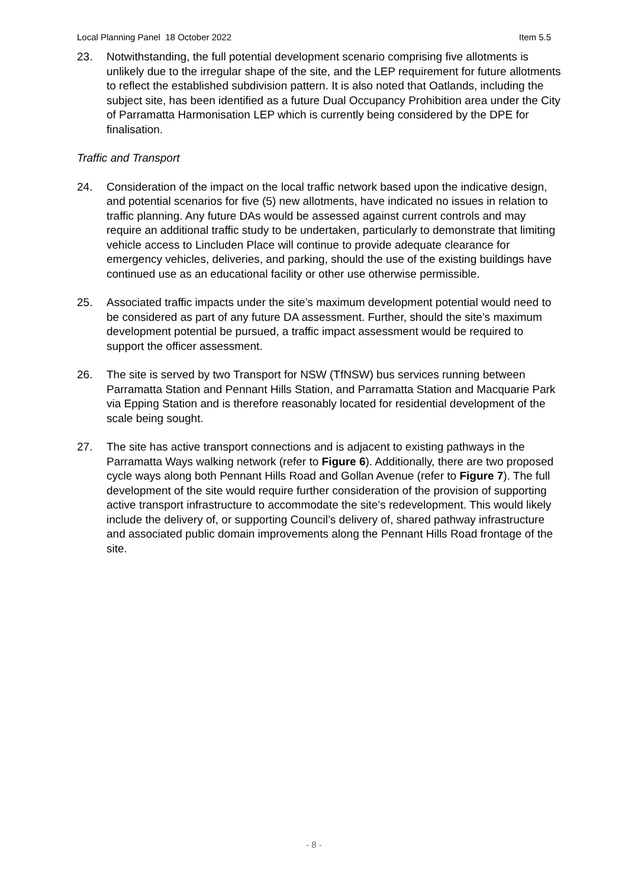Local Planning Panel 18 October 2022 Item 5.5
23. Notwithstanding, the full potential development scenario comprising five allotments is unlikely due to the irregular shape of the site, and the LEP requirement for future allotments to reflect the established subdivision pattern. It is also noted that Oatlands, including the subject site, has been identified as a future Dual Occupancy Prohibition area under the City of Parramatta Harmonisation LEP which is currently being considered by the DPE for finalisation.
Traffic and Transport
24. Consideration of the impact on the local traffic network based upon the indicative design, and potential scenarios for five (5) new allotments, have indicated no issues in relation to traffic planning. Any future DAs would be assessed against current controls and may require an additional traffic study to be undertaken, particularly to demonstrate that limiting vehicle access to Lincluden Place will continue to provide adequate clearance for emergency vehicles, deliveries, and parking, should the use of the existing buildings have continued use as an educational facility or other use otherwise permissible.
25. Associated traffic impacts under the site’s maximum development potential would need to be considered as part of any future DA assessment. Further, should the site’s maximum development potential be pursued, a traffic impact assessment would be required to support the officer assessment.
26. The site is served by two Transport for NSW (TfNSW) bus services running between Parramatta Station and Pennant Hills Station, and Parramatta Station and Macquarie Park via Epping Station and is therefore reasonably located for residential development of the scale being sought.
27. The site has active transport connections and is adjacent to existing pathways in the Parramatta Ways walking network (refer to Figure 6). Additionally, there are two proposed cycle ways along both Pennant Hills Road and Gollan Avenue (refer to Figure 7). The full development of the site would require further consideration of the provision of supporting active transport infrastructure to accommodate the site’s redevelopment. This would likely include the delivery of, or supporting Council’s delivery of, shared pathway infrastructure and associated public domain improvements along the Pennant Hills Road frontage of the site.
- 8 -